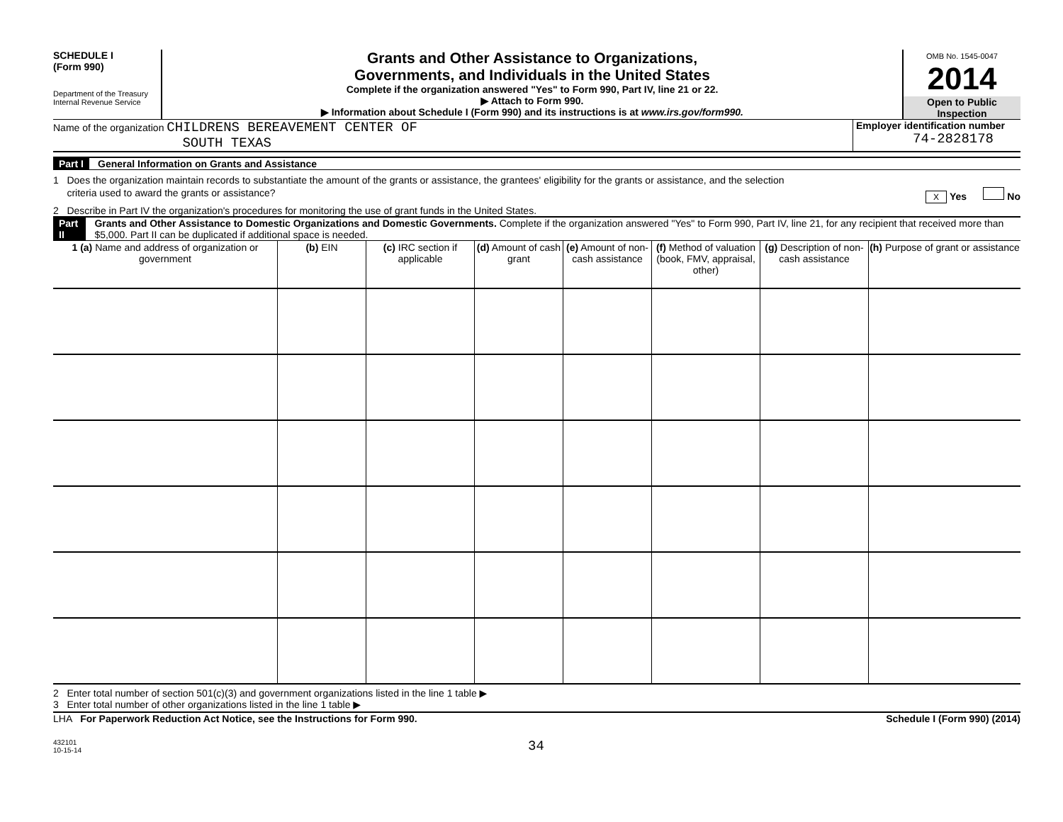SCHEDULE I
(Form 990)
Department of the Treasury
Internal Revenue Service
Grants and Other Assistance to Organizations,
Governments, and Individuals in the United States
Complete if the organization answered "Yes" to Form 990, Part IV, line 21 or 22.
▶ Attach to Form 990.
▶ Information about Schedule I (Form 990) and its instructions is at www.irs.gov/form990.
OMB No. 1545-0047
2014
Open to Public
Inspection
Name of the organization CHILDRENS BEREAVEMENT CENTER OF
SOUTH TEXAS
Employer identification number
74-2828178
Part I General Information on Grants and Assistance
1 Does the organization maintain records to substantiate the amount of the grants or assistance, the grantees' eligibility for the grants or assistance, and the selection
criteria used to award the grants or assistance? X Yes No
2 Describe in Part IV the organization's procedures for monitoring the use of grant funds in the United States.
Part II Grants and Other Assistance to Domestic Organizations and Domestic Governments. Complete if the organization answered "Yes" to Form 990, Part IV, line 21, for any recipient that received more than $5,000. Part II can be duplicated if additional space is needed.
| 1 (a) Name and address of organization or government | (b) EIN | (c) IRC section if applicable | (d) Amount of cash grant | (e) Amount of non-cash assistance | (f) Method of valuation (book, FMV, appraisal, other) | (g) Description of non-cash assistance | (h) Purpose of grant or assistance |
| --- | --- | --- | --- | --- | --- | --- | --- |
2 Enter total number of section 501(c)(3) and government organizations listed in the line 1 table ▶
3 Enter total number of other organizations listed in the line 1 table ▶
LHA For Paperwork Reduction Act Notice, see the Instructions for Form 990. Schedule I (Form 990) (2014)
432101
10-15-14 34